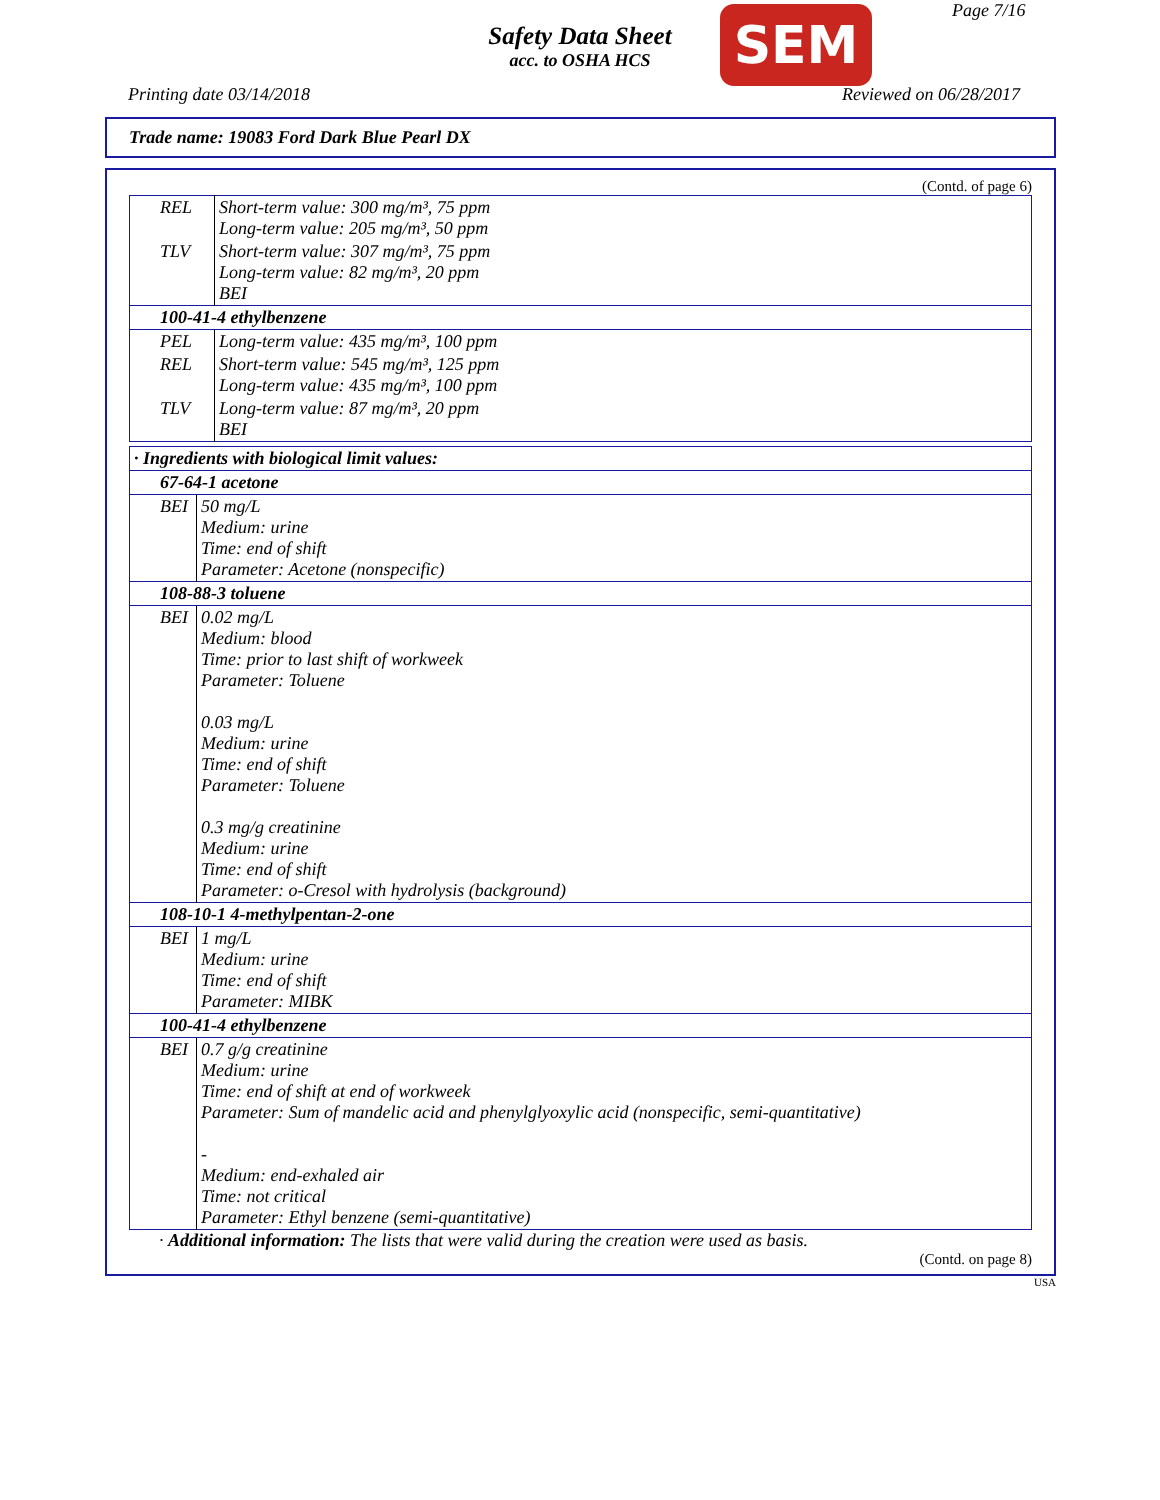Safety Data Sheet
acc. to OSHA HCS
SEM Page 7/16
Printing date 03/14/2018 Reviewed on 06/28/2017
Trade name: 19083 Ford Dark Blue Pearl DX
(Contd. of page 6)
| REL | Short-term value: 300 mg/m³, 75 ppm Long-term value: 205 mg/m³, 50 ppm |
| TLV | Short-term value: 307 mg/m³, 75 ppm Long-term value: 82 mg/m³, 20 ppm BEI |
| 100-41-4 ethylbenzene | |
| PEL | Long-term value: 435 mg/m³, 100 ppm |
| REL | Short-term value: 545 mg/m³, 125 ppm Long-term value: 435 mg/m³, 100 ppm |
| TLV | Long-term value: 87 mg/m³, 20 ppm BEI |
| · Ingredients with biological limit values: | |
| 67-64-1 acetone | |
| BEI | 50 mg/L Medium: urine Time: end of shift Parameter: Acetone (nonspecific) |
| 108-88-3 toluene | |
| BEI | 0.02 mg/L Medium: blood Time: prior to last shift of workweek Parameter: Toluene 0.03 mg/L Medium: urine Time: end of shift Parameter: Toluene 0.3 mg/g creatinine Medium: urine Time: end of shift Parameter: o-Cresol with hydrolysis (background) |
| 108-10-1 4-methylpentan-2-one | |
| BEI | 1 mg/L Medium: urine Time: end of shift Parameter: MIBK |
| 100-41-4 ethylbenzene | |
| BEI | 0.7 g/g creatinine Medium: urine Time: end of shift at end of workweek Parameter: Sum of mandelic acid and phenylglyoxylic acid (nonspecific, semi-quantitative) - Medium: end-exhaled air Time: not critical Parameter: Ethyl benzene (semi-quantitative) |
· Additional information: The lists that were valid during the creation were used as basis.
(Contd. on page 8)
USA